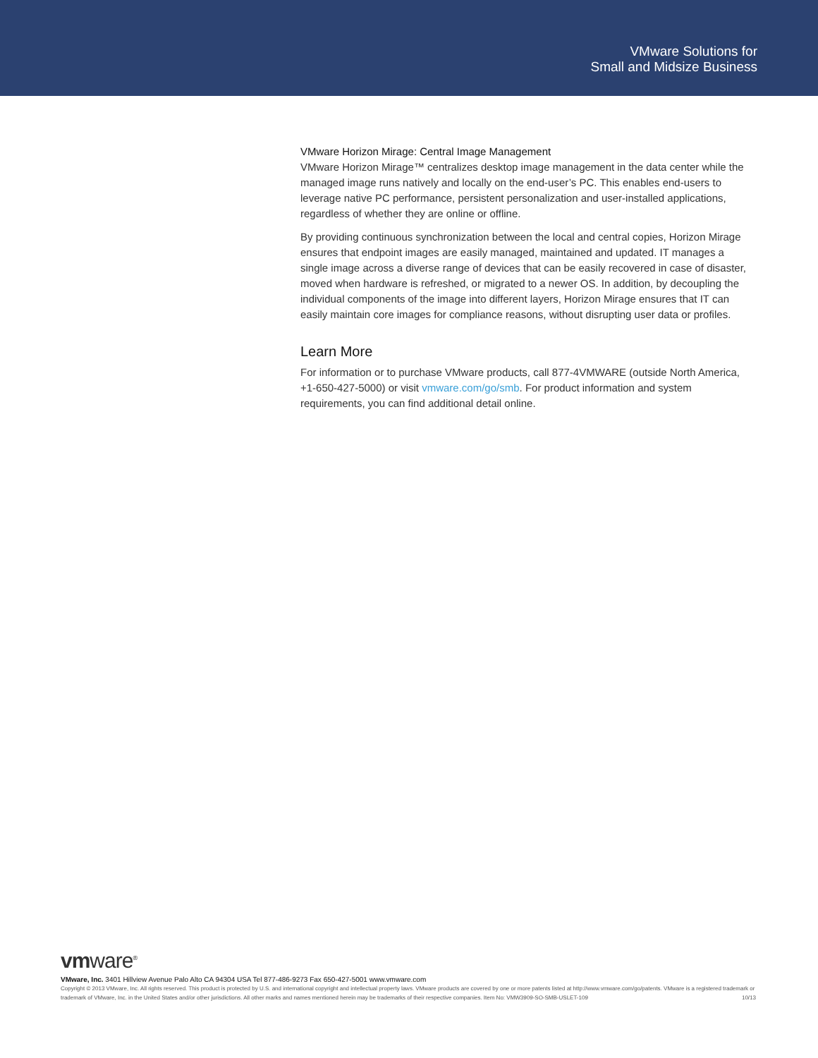VMware Solutions for
Small and Midsize Business
VMware Horizon Mirage: Central Image Management
VMware Horizon Mirage™ centralizes desktop image management in the data center while the managed image runs natively and locally on the end-user’s PC. This enables end-users to leverage native PC performance, persistent personalization and user-installed applications, regardless of whether they are online or offline.
By providing continuous synchronization between the local and central copies, Horizon Mirage ensures that endpoint images are easily managed, maintained and updated. IT manages a single image across a diverse range of devices that can be easily recovered in case of disaster, moved when hardware is refreshed, or migrated to a newer OS. In addition, by decoupling the individual components of the image into different layers, Horizon Mirage ensures that IT can easily maintain core images for compliance reasons, without disrupting user data or profiles.
Learn More
For information or to purchase VMware products, call 877-4VMWARE (outside North America, +1-650-427-5000) or visit vmware.com/go/smb. For product information and system requirements, you can find additional detail online.
vmware<sup>®</sup>
VMware, Inc. 3401 Hillview Avenue Palo Alto CA 94304 USA Tel 877-486-9273 Fax 650-427-5001 www.vmware.com
Copyright © 2013 VMware, Inc. All rights reserved. This product is protected by U.S. and international copyright and intellectual property laws. VMware products are covered by one or more patents listed at http://www.vmware.com/go/patents. VMware is a registered trademark or trademark of VMware, Inc. in the United States and/or other jurisdictions. All other marks and names mentioned herein may be trademarks of their respective companies. Item No: VMW3909-SO-SMB-USLET-109 10/13